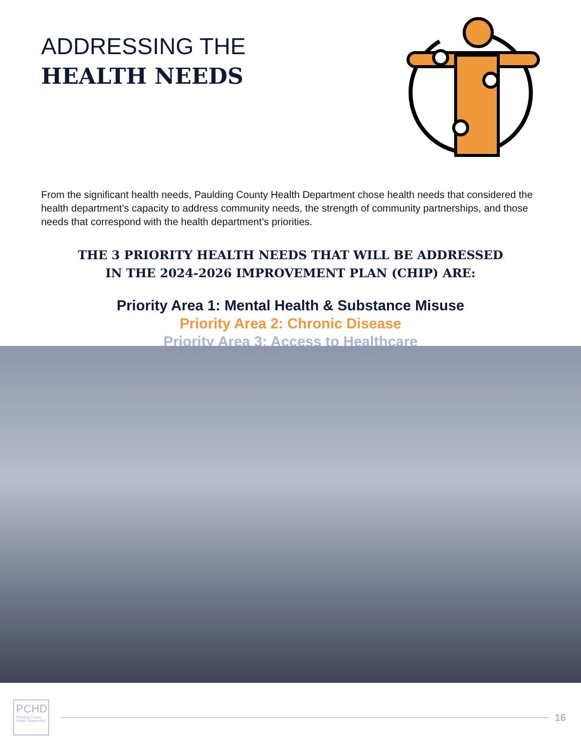ADDRESSING THE
HEALTH NEEDS
From the significant health needs, Paulding County Health Department chose health needs that considered the health department’s capacity to address community needs, the strength of community partnerships, and those needs that correspond with the health department’s priorities.
THE 3 PRIORITY HEALTH NEEDS THAT WILL BE ADDRESSED
IN THE 2024-2026 IMPROVEMENT PLAN (CHIP) ARE:
Priority Area 1: Mental Health & Substance Misuse
Priority Area 2: Chronic Disease
Priority Area 3: Access to Healthcare
PCHD
Paulding County Health Department
16